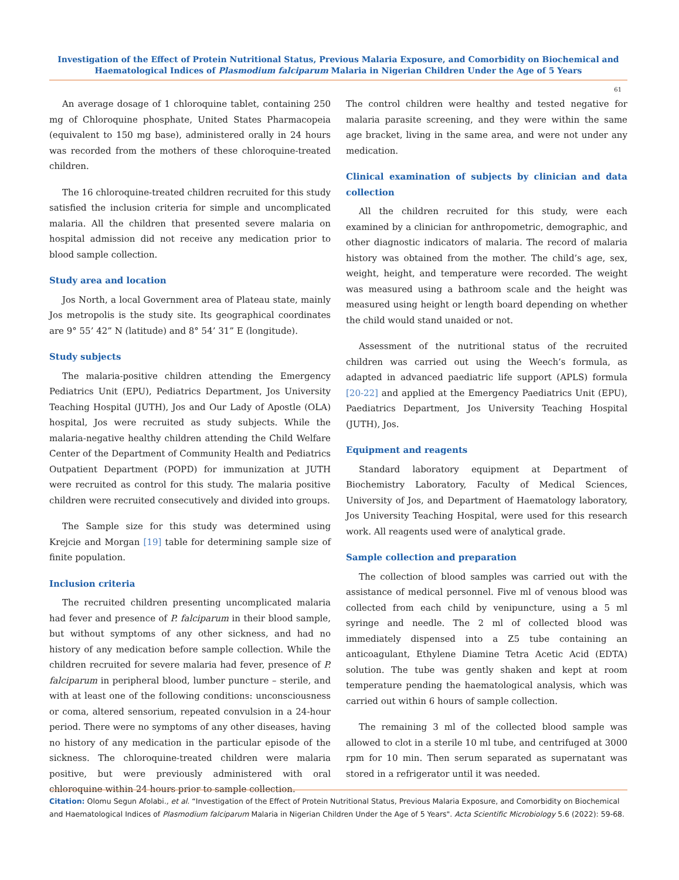Investigation of the Effect of Protein Nutritional Status, Previous Malaria Exposure, and Comorbidity on Biochemical and Haematological Indices of Plasmodium falciparum Malaria in Nigerian Children Under the Age of 5 Years
61
An average dosage of 1 chloroquine tablet, containing 250 mg of Chloroquine phosphate, United States Pharmacopeia (equivalent to 150 mg base), administered orally in 24 hours was recorded from the mothers of these chloroquine-treated children.
The 16 chloroquine-treated children recruited for this study satisfied the inclusion criteria for simple and uncomplicated malaria. All the children that presented severe malaria on hospital admission did not receive any medication prior to blood sample collection.
Study area and location
Jos North, a local Government area of Plateau state, mainly Jos metropolis is the study site. Its geographical coordinates are 9° 55’ 42” N (latitude) and 8° 54’ 31” E (longitude).
Study subjects
The malaria-positive children attending the Emergency Pediatrics Unit (EPU), Pediatrics Department, Jos University Teaching Hospital (JUTH), Jos and Our Lady of Apostle (OLA) hospital, Jos were recruited as study subjects. While the malaria-negative healthy children attending the Child Welfare Center of the Department of Community Health and Pediatrics Outpatient Department (POPD) for immunization at JUTH were recruited as control for this study. The malaria positive children were recruited consecutively and divided into groups.
The Sample size for this study was determined using Krejcie and Morgan [19] table for determining sample size of finite population.
Inclusion criteria
The recruited children presenting uncomplicated malaria had fever and presence of P. falciparum in their blood sample, but without symptoms of any other sickness, and had no history of any medication before sample collection. While the children recruited for severe malaria had fever, presence of P. falciparum in peripheral blood, lumber puncture – sterile, and with at least one of the following conditions: unconsciousness or coma, altered sensorium, repeated convulsion in a 24-hour period. There were no symptoms of any other diseases, having no history of any medication in the particular episode of the sickness. The chloroquine-treated children were malaria positive, but were previously administered with oral chloroquine within 24 hours prior to sample collection.
The control children were healthy and tested negative for malaria parasite screening, and they were within the same age bracket, living in the same area, and were not under any medication.
Clinical examination of subjects by clinician and data collection
All the children recruited for this study, were each examined by a clinician for anthropometric, demographic, and other diagnostic indicators of malaria. The record of malaria history was obtained from the mother. The child’s age, sex, weight, height, and temperature were recorded. The weight was measured using a bathroom scale and the height was measured using height or length board depending on whether the child would stand unaided or not.
Assessment of the nutritional status of the recruited children was carried out using the Weech’s formula, as adapted in advanced paediatric life support (APLS) formula [20-22] and applied at the Emergency Paediatrics Unit (EPU), Paediatrics Department, Jos University Teaching Hospital (JUTH), Jos.
Equipment and reagents
Standard laboratory equipment at Department of Biochemistry Laboratory, Faculty of Medical Sciences, University of Jos, and Department of Haematology laboratory, Jos University Teaching Hospital, were used for this research work. All reagents used were of analytical grade.
Sample collection and preparation
The collection of blood samples was carried out with the assistance of medical personnel. Five ml of venous blood was collected from each child by venipuncture, using a 5 ml syringe and needle. The 2 ml of collected blood was immediately dispensed into a Z5 tube containing an anticoagulant, Ethylene Diamine Tetra Acetic Acid (EDTA) solution. The tube was gently shaken and kept at room temperature pending the haematological analysis, which was carried out within 6 hours of sample collection.
The remaining 3 ml of the collected blood sample was allowed to clot in a sterile 10 ml tube, and centrifuged at 3000 rpm for 10 min. Then serum separated as supernatant was stored in a refrigerator until it was needed.
Citation: Olomu Segun Afolabi., et al. “Investigation of the Effect of Protein Nutritional Status, Previous Malaria Exposure, and Comorbidity on Biochemical and Haematological Indices of Plasmodium falciparum Malaria in Nigerian Children Under the Age of 5 Years". Acta Scientific Microbiology 5.6 (2022): 59-68.